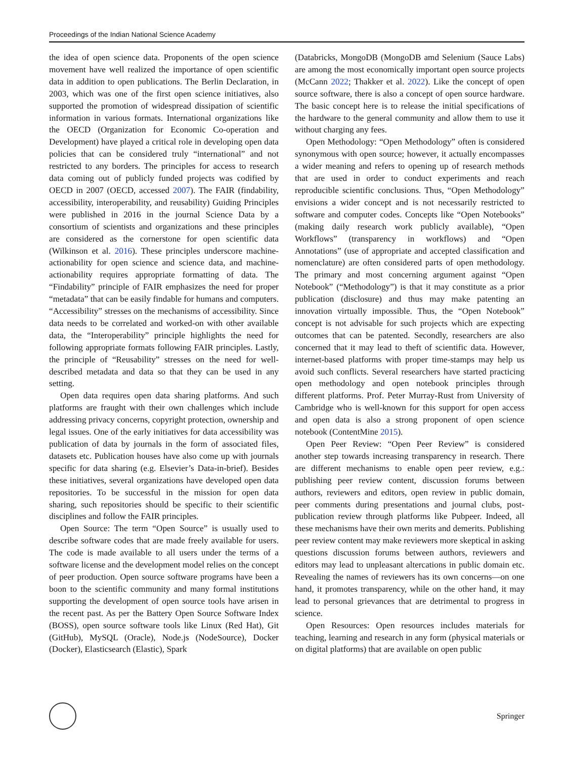Proceedings of the Indian National Science Academy
the idea of open science data. Proponents of the open science movement have well realized the importance of open scientific data in addition to open publications. The Berlin Declaration, in 2003, which was one of the first open science initiatives, also supported the promotion of widespread dissipation of scientific information in various formats. International organizations like the OECD (Organization for Economic Co-operation and Development) have played a critical role in developing open data policies that can be considered truly “international” and not restricted to any borders. The principles for access to research data coming out of publicly funded projects was codified by OECD in 2007 (OECD, accessed 2007). The FAIR (findability, accessibility, interoperability, and reusability) Guiding Principles were published in 2016 in the journal Science Data by a consortium of scientists and organizations and these principles are considered as the cornerstone for open scientific data (Wilkinson et al. 2016). These principles underscore machine-actionability for open science and science data, and machine-actionability requires appropriate formatting of data. The “Findability” principle of FAIR emphasizes the need for proper “metadata” that can be easily findable for humans and computers. “Accessibility” stresses on the mechanisms of accessibility. Since data needs to be correlated and worked-on with other available data, the “Interoperability” principle highlights the need for following appropriate formats following FAIR principles. Lastly, the principle of “Reusability” stresses on the need for well-described metadata and data so that they can be used in any setting.
Open data requires open data sharing platforms. And such platforms are fraught with their own challenges which include addressing privacy concerns, copyright protection, ownership and legal issues. One of the early initiatives for data accessibility was publication of data by journals in the form of associated files, datasets etc. Publication houses have also come up with journals specific for data sharing (e.g. Elsevier’s Data-in-brief). Besides these initiatives, several organizations have developed open data repositories. To be successful in the mission for open data sharing, such repositories should be specific to their scientific disciplines and follow the FAIR principles.
Open Source: The term “Open Source” is usually used to describe software codes that are made freely available for users. The code is made available to all users under the terms of a software license and the development model relies on the concept of peer production. Open source software programs have been a boon to the scientific community and many formal institutions supporting the development of open source tools have arisen in the recent past. As per the Battery Open Source Software Index (BOSS), open source software tools like Linux (Red Hat), Git (GitHub), MySQL (Oracle), Node.js (NodeSource), Docker (Docker), Elasticsearch (Elastic), Spark
(Databricks, MongoDB (MongoDB amd Selenium (Sauce Labs) are among the most economically important open source projects (McCann 2022; Thakker et al. 2022). Like the concept of open source software, there is also a concept of open source hardware. The basic concept here is to release the initial specifications of the hardware to the general community and allow them to use it without charging any fees.
Open Methodology: “Open Methodology” often is considered synonymous with open source; however, it actually encompasses a wider meaning and refers to opening up of research methods that are used in order to conduct experiments and reach reproducible scientific conclusions. Thus, “Open Methodology” envisions a wider concept and is not necessarily restricted to software and computer codes. Concepts like “Open Notebooks” (making daily research work publicly available), “Open Workflows” (transparency in workflows) and “Open Annotations” (use of appropriate and accepted classification and nomenclature) are often considered parts of open methodology. The primary and most concerning argument against “Open Notebook” (“Methodology”) is that it may constitute as a prior publication (disclosure) and thus may make patenting an innovation virtually impossible. Thus, the “Open Notebook” concept is not advisable for such projects which are expecting outcomes that can be patented. Secondly, researchers are also concerned that it may lead to theft of scientific data. However, internet-based platforms with proper time-stamps may help us avoid such conflicts. Several researchers have started practicing open methodology and open notebook principles through different platforms. Prof. Peter Murray-Rust from University of Cambridge who is well-known for this support for open access and open data is also a strong proponent of open science notebook (ContentMine 2015).
Open Peer Review: “Open Peer Review” is considered another step towards increasing transparency in research. There are different mechanisms to enable open peer review, e.g.: publishing peer review content, discussion forums between authors, reviewers and editors, open review in public domain, peer comments during presentations and journal clubs, post-publication review through platforms like Pubpeer. Indeed, all these mechanisms have their own merits and demerits. Publishing peer review content may make reviewers more skeptical in asking questions discussion forums between authors, reviewers and editors may lead to unpleasant altercations in public domain etc. Revealing the names of reviewers has its own concerns—on one hand, it promotes transparency, while on the other hand, it may lead to personal grievances that are detrimental to progress in science.
Open Resources: Open resources includes materials for teaching, learning and research in any form (physical materials or on digital platforms) that are available on open public
Springer